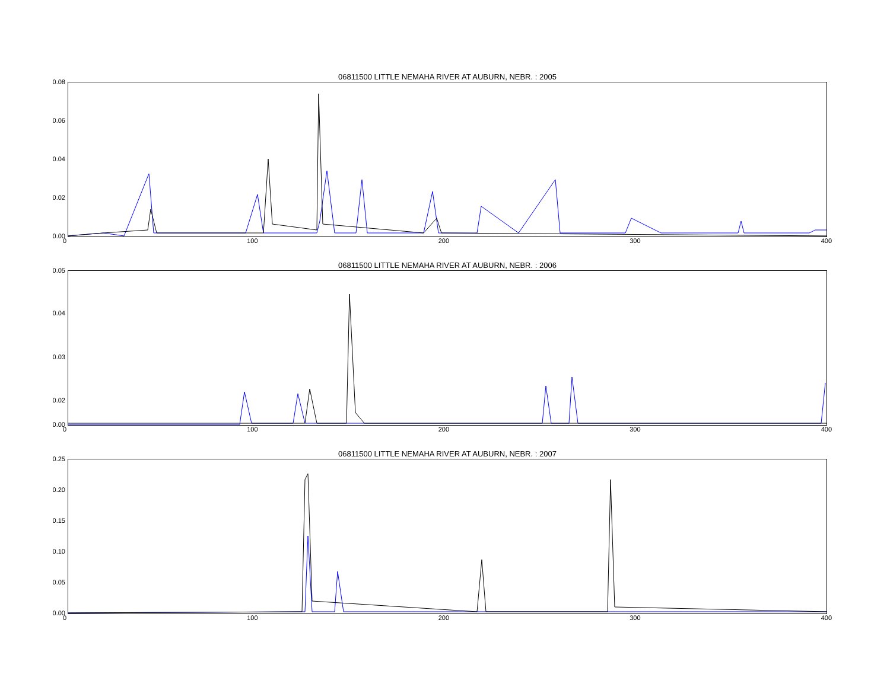06811500 LITTLE NEMAHA RIVER AT AUBURN, NEBR. : 2005
0.08
0.06
0.04
0.02
0.00
0 100 200 300 400
06811500 LITTLE NEMAHA RIVER AT AUBURN, NEBR. : 2006
0.05
0.04
0.03
0.02
0.00
0 100 200 300 400
06811500 LITTLE NEMAHA RIVER AT AUBURN, NEBR. : 2007
0.25
0.20
0.15
0.10
0.05
0.00
0 100 200 300 400